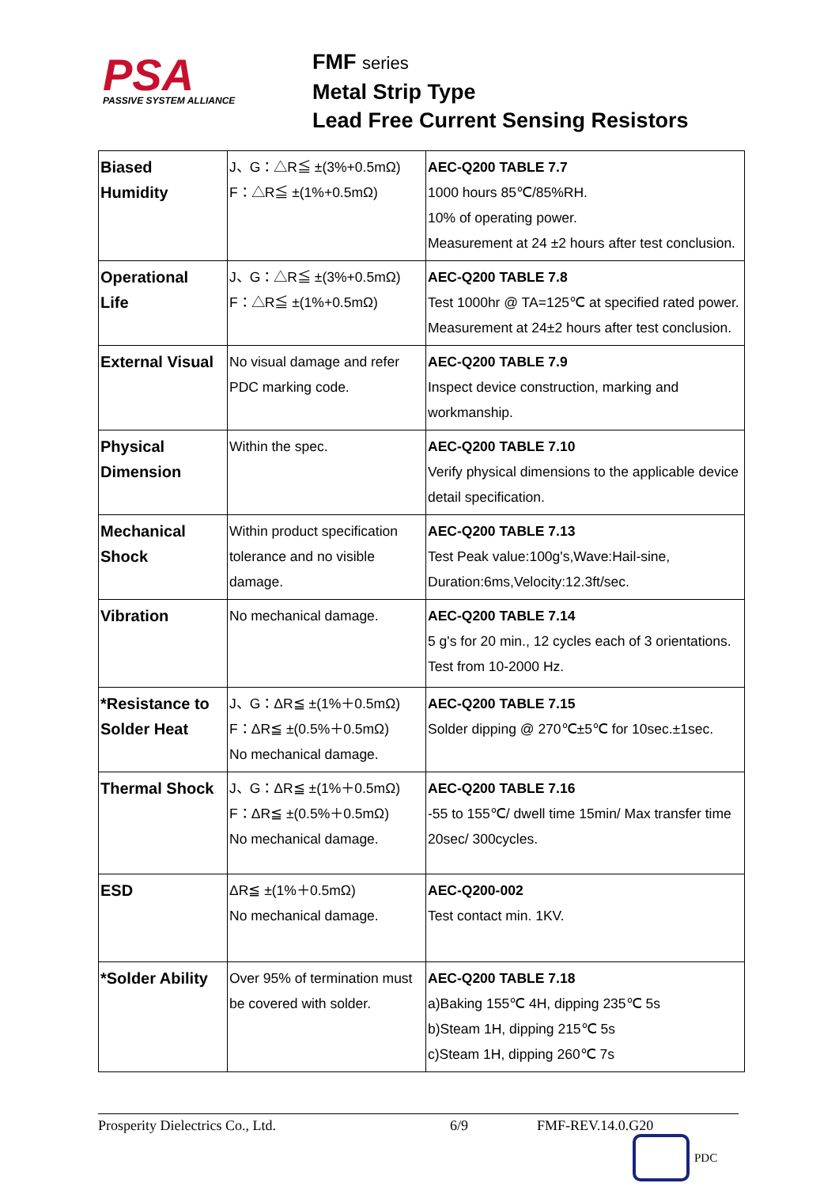PSA
PASSIVE SYSTEM ALLIANCE
FMF series
Metal Strip Type
Lead Free Current Sensing Resistors
| Biased Humidity | J、G：△R≦ ±(3%+0.5mΩ) F：△R≦ ±(1%+0.5mΩ) | AEC-Q200 TABLE 7.7 1000 hours 85℃/85%RH. 10% of operating power. Measurement at 24 ±2 hours after test conclusion. |
| Operational Life | J、G：△R≦ ±(3%+0.5mΩ) F：△R≦ ±(1%+0.5mΩ) | AEC-Q200 TABLE 7.8 Test 1000hr @ TA=125℃ at specified rated power. Measurement at 24±2 hours after test conclusion. |
| External Visual | No visual damage and refer PDC marking code. | AEC-Q200 TABLE 7.9 Inspect device construction, marking and workmanship. |
| Physical Dimension | Within the spec. | AEC-Q200 TABLE 7.10 Verify physical dimensions to the applicable device detail specification. |
| Mechanical Shock | Within product specification tolerance and no visible damage. | AEC-Q200 TABLE 7.13 Test Peak value:100g's,Wave:Hail-sine, Duration:6ms,Velocity:12.3ft/sec. |
| Vibration | No mechanical damage. | AEC-Q200 TABLE 7.14 5 g's for 20 min., 12 cycles each of 3 orientations. Test from 10-2000 Hz. |
| *Resistance to Solder Heat | J、G：ΔR≦ ±(1%＋0.5mΩ) F：ΔR≦ ±(0.5%＋0.5mΩ) No mechanical damage. | AEC-Q200 TABLE 7.15 Solder dipping @ 270℃±5℃ for 10sec.±1sec. |
| Thermal Shock | J、G：ΔR≦ ±(1%＋0.5mΩ) F：ΔR≦ ±(0.5%＋0.5mΩ) No mechanical damage. | AEC-Q200 TABLE 7.16 -55 to 155℃/ dwell time 15min/ Max transfer time 20sec/ 300cycles. |
| ESD | ΔR≦ ±(1%＋0.5mΩ) No mechanical damage. | AEC-Q200-002 Test contact min. 1KV. |
| *Solder Ability | Over 95% of termination must be covered with solder. | AEC-Q200 TABLE 7.18 a)Baking 155℃ 4H, dipping 235℃ 5s b)Steam 1H, dipping 215℃ 5s c)Steam 1H, dipping 260℃ 7s |
Prosperity Dielectrics Co., Ltd. 6/9 FMF-REV.14.0.G20
PDC